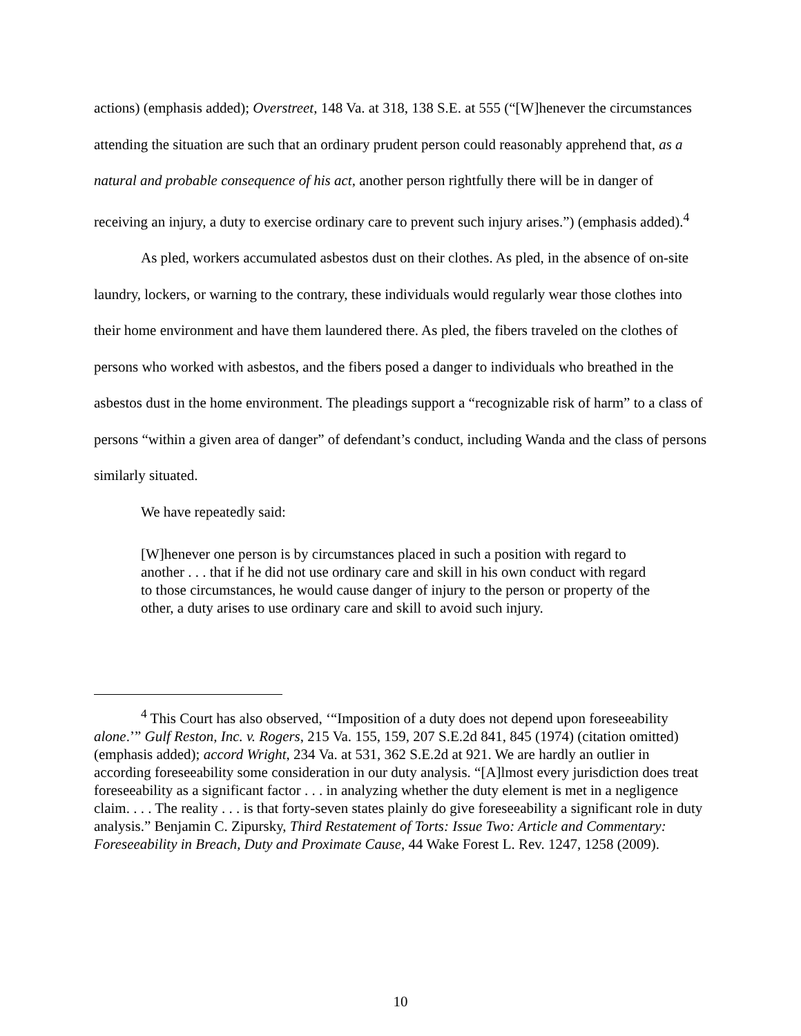actions) (emphasis added); Overstreet, 148 Va. at 318, 138 S.E. at 555 (“[W]henever the circumstances attending the situation are such that an ordinary prudent person could reasonably apprehend that, as a natural and probable consequence of his act, another person rightfully there will be in danger of receiving an injury, a duty to exercise ordinary care to prevent such injury arises.”) (emphasis added).<sup>4</sup>
As pled, workers accumulated asbestos dust on their clothes. As pled, in the absence of on-site laundry, lockers, or warning to the contrary, these individuals would regularly wear those clothes into their home environment and have them laundered there. As pled, the fibers traveled on the clothes of persons who worked with asbestos, and the fibers posed a danger to individuals who breathed in the asbestos dust in the home environment. The pleadings support a “recognizable risk of harm” to a class of persons “within a given area of danger” of defendant’s conduct, including Wanda and the class of persons similarly situated.
We have repeatedly said:
[W]henever one person is by circumstances placed in such a position with regard to another . . . that if he did not use ordinary care and skill in his own conduct with regard to those circumstances, he would cause danger of injury to the person or property of the other, a duty arises to use ordinary care and skill to avoid such injury.
<sup>4</sup> This Court has also observed, ‘“Imposition of a duty does not depend upon foreseeability alone.’” Gulf Reston, Inc. v. Rogers, 215 Va. 155, 159, 207 S.E.2d 841, 845 (1974) (citation omitted) (emphasis added); accord Wright, 234 Va. at 531, 362 S.E.2d at 921. We are hardly an outlier in according foreseeability some consideration in our duty analysis. “[A]lmost every jurisdiction does treat foreseeability as a significant factor . . . in analyzing whether the duty element is met in a negligence claim. . . . The reality . . . is that forty-seven states plainly do give foreseeability a significant role in duty analysis.” Benjamin C. Zipursky, Third Restatement of Torts: Issue Two: Article and Commentary: Foreseeability in Breach, Duty and Proximate Cause, 44 Wake Forest L. Rev. 1247, 1258 (2009).
10